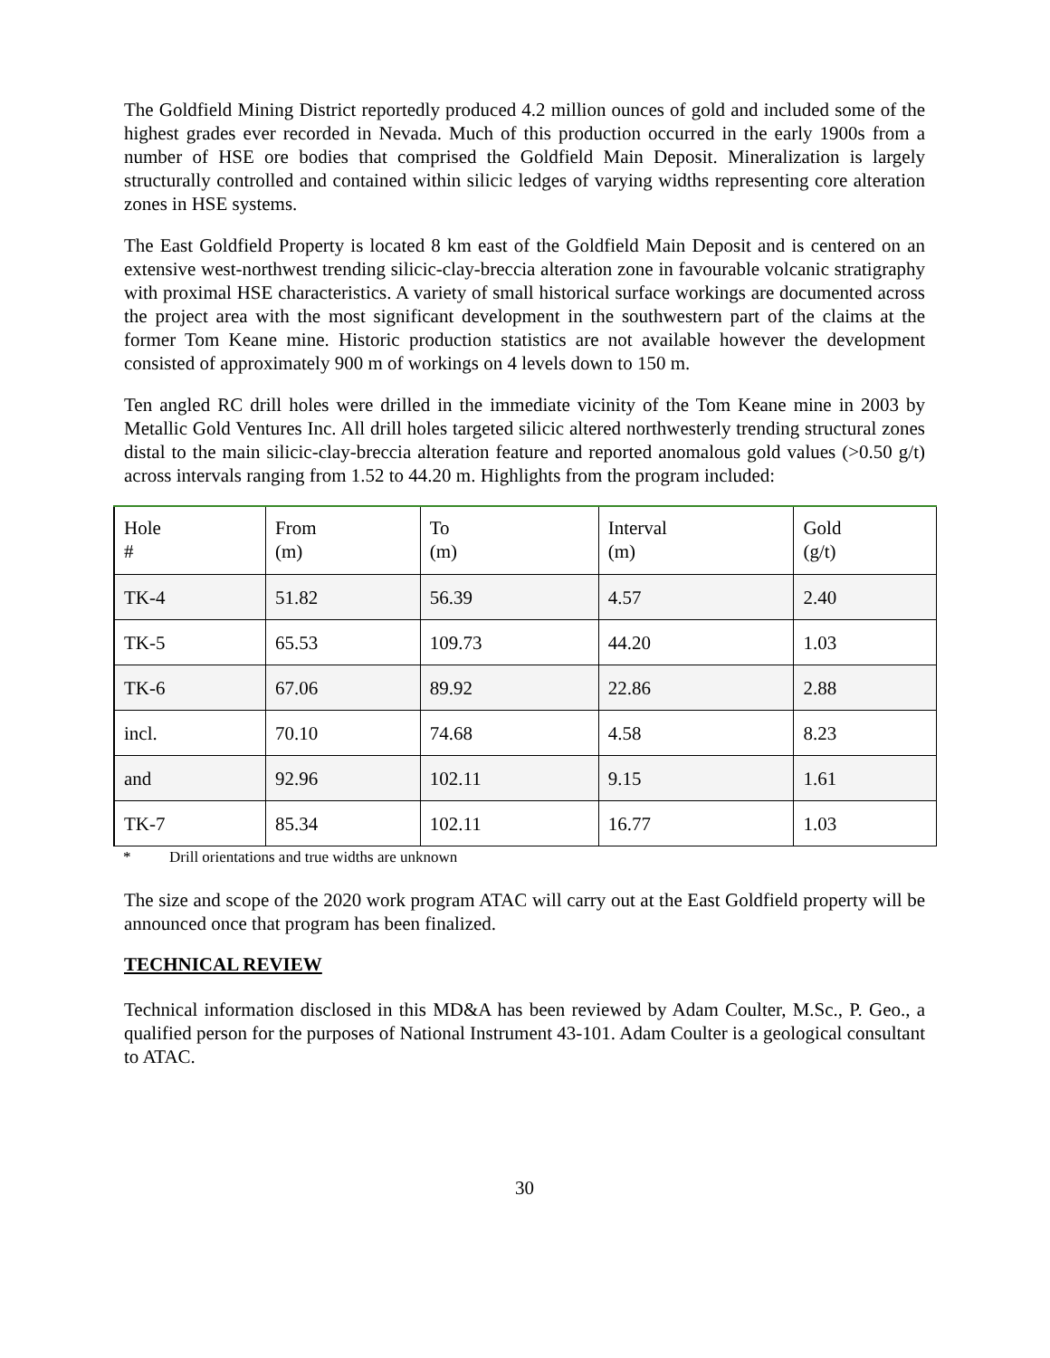The Goldfield Mining District reportedly produced 4.2 million ounces of gold and included some of the highest grades ever recorded in Nevada. Much of this production occurred in the early 1900s from a number of HSE ore bodies that comprised the Goldfield Main Deposit. Mineralization is largely structurally controlled and contained within silicic ledges of varying widths representing core alteration zones in HSE systems.
The East Goldfield Property is located 8 km east of the Goldfield Main Deposit and is centered on an extensive west-northwest trending silicic-clay-breccia alteration zone in favourable volcanic stratigraphy with proximal HSE characteristics. A variety of small historical surface workings are documented across the project area with the most significant development in the southwestern part of the claims at the former Tom Keane mine. Historic production statistics are not available however the development consisted of approximately 900 m of workings on 4 levels down to 150 m.
Ten angled RC drill holes were drilled in the immediate vicinity of the Tom Keane mine in 2003 by Metallic Gold Ventures Inc. All drill holes targeted silicic altered northwesterly trending structural zones distal to the main silicic-clay-breccia alteration feature and reported anomalous gold values (>0.50 g/t) across intervals ranging from 1.52 to 44.20 m. Highlights from the program included:
| Hole # | From (m) | To (m) | Interval (m) | Gold (g/t) |
| TK-4 | 51.82 | 56.39 | 4.57 | 2.40 |
| TK-5 | 65.53 | 109.73 | 44.20 | 1.03 |
| TK-6 | 67.06 | 89.92 | 22.86 | 2.88 |
| incl. | 70.10 | 74.68 | 4.58 | 8.23 |
| and | 92.96 | 102.11 | 9.15 | 1.61 |
| TK-7 | 85.34 | 102.11 | 16.77 | 1.03 |
* Drill orientations and true widths are unknown
The size and scope of the 2020 work program ATAC will carry out at the East Goldfield property will be announced once that program has been finalized.
TECHNICAL REVIEW
Technical information disclosed in this MD&A has been reviewed by Adam Coulter, M.Sc., P. Geo., a qualified person for the purposes of National Instrument 43-101. Adam Coulter is a geological consultant to ATAC.
30